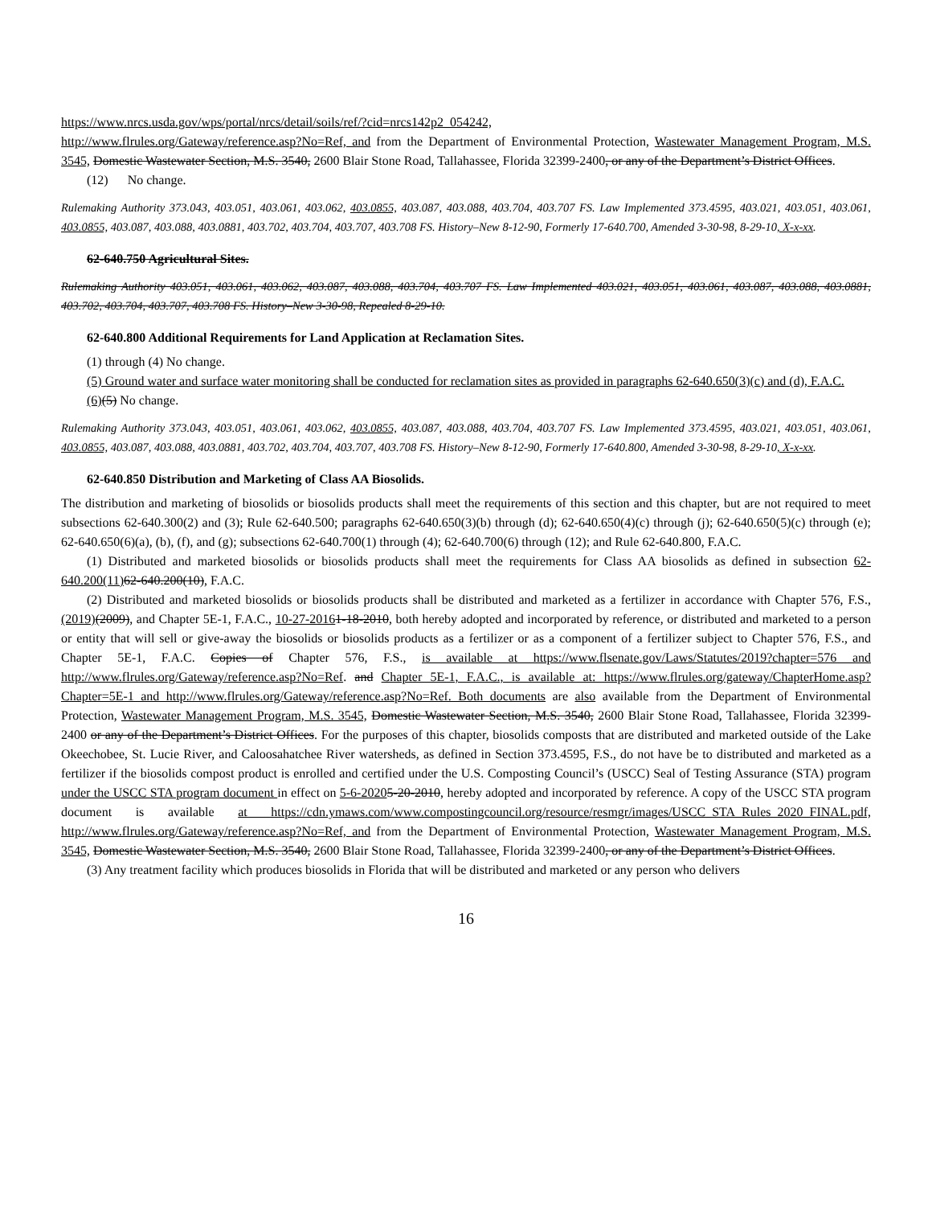https://www.nrcs.usda.gov/wps/portal/nrcs/detail/soils/ref/?cid=nrcs142p2_054242,
http://www.flrules.org/Gateway/reference.asp?No=Ref, and from the Department of Environmental Protection, Wastewater Management Program, M.S. 3545, Domestic Wastewater Section, M.S. 3540, 2600 Blair Stone Road, Tallahassee, Florida 32399-2400, or any of the Department’s District Offices.
(12) No change.
Rulemaking Authority 373.043, 403.051, 403.061, 403.062, 403.0855, 403.087, 403.088, 403.704, 403.707 FS. Law Implemented 373.4595, 403.021, 403.051, 403.061, 403.0855, 403.087, 403.088, 403.0881, 403.702, 403.704, 403.707, 403.708 FS. History–New 8-12-90, Formerly 17-640.700, Amended 3-30-98, 8-29-10, X-x-xx.
62-640.750 Agricultural Sites.
Rulemaking Authority 403.051, 403.061, 403.062, 403.087, 403.088, 403.704, 403.707 FS. Law Implemented 403.021, 403.051, 403.061, 403.087, 403.088, 403.0881, 403.702, 403.704, 403.707, 403.708 FS. History–New 3-30-98, Repealed 8-29-10.
62-640.800 Additional Requirements for Land Application at Reclamation Sites.
(1) through (4) No change.
(5) Ground water and surface water monitoring shall be conducted for reclamation sites as provided in paragraphs 62-640.650(3)(c) and (d), F.A.C.
(6)(5) No change.
Rulemaking Authority 373.043, 403.051, 403.061, 403.062, 403.0855, 403.087, 403.088, 403.704, 403.707 FS. Law Implemented 373.4595, 403.021, 403.051, 403.061, 403.0855, 403.087, 403.088, 403.0881, 403.702, 403.704, 403.707, 403.708 FS. History–New 8-12-90, Formerly 17-640.800, Amended 3-30-98, 8-29-10, X-x-xx.
62-640.850 Distribution and Marketing of Class AA Biosolids.
The distribution and marketing of biosolids or biosolids products shall meet the requirements of this section and this chapter, but are not required to meet subsections 62-640.300(2) and (3); Rule 62-640.500; paragraphs 62-640.650(3)(b) through (d); 62-640.650(4)(c) through (j); 62-640.650(5)(c) through (e); 62-640.650(6)(a), (b), (f), and (g); subsections 62-640.700(1) through (4); 62-640.700(6) through (12); and Rule 62-640.800, F.A.C.
(1) Distributed and marketed biosolids or biosolids products shall meet the requirements for Class AA biosolids as defined in subsection 62-640.200(11) 62-640.200(10), F.A.C.
(2) Distributed and marketed biosolids or biosolids products shall be distributed and marketed as a fertilizer in accordance with Chapter 576, F.S., (2019)(2009), and Chapter 5E-1, F.A.C., 10-27-20161-18-2010, both hereby adopted and incorporated by reference, or distributed and marketed to a person or entity that will sell or give-away the biosolids or biosolids products as a fertilizer or as a component of a fertilizer subject to Chapter 576, F.S., and Chapter 5E-1, F.A.C. Copies of Chapter 576, F.S., is available at https://www.flsenate.gov/Laws/Statutes/2019?chapter=576 and http://www.flrules.org/Gateway/reference.asp?No=Ref. and Chapter 5E-1, F.A.C., is available at: https://www.flrules.org/gateway/ChapterHome.asp?Chapter=5E-1 and http://www.flrules.org/Gateway/reference.asp?No=Ref. Both documents are also available from the Department of Environmental Protection, Wastewater Management Program, M.S. 3545, Domestic Wastewater Section, M.S. 3540, 2600 Blair Stone Road, Tallahassee, Florida 32399-2400 or any of the Department’s District Offices. For the purposes of this chapter, biosolids composts that are distributed and marketed outside of the Lake Okeechobee, St. Lucie River, and Caloosahatchee River watersheds, as defined in Section 373.4595, F.S., do not have be to distributed and marketed as a fertilizer if the biosolids compost product is enrolled and certified under the U.S. Composting Council’s (USCC) Seal of Testing Assurance (STA) program under the USCC STA program document in effect on 5-6-20205-20-2010, hereby adopted and incorporated by reference. A copy of the USCC STA program document is available at https://cdn.ymaws.com/www.compostingcouncil.org/resource/resmgr/images/USCC_STA_Rules_2020_FINAL.pdf, http://www.flrules.org/Gateway/reference.asp?No=Ref, and from the Department of Environmental Protection, Wastewater Management Program, M.S. 3545, Domestic Wastewater Section, M.S. 3540, 2600 Blair Stone Road, Tallahassee, Florida 32399-2400, or any of the Department’s District Offices.
(3) Any treatment facility which produces biosolids in Florida that will be distributed and marketed or any person who delivers
16